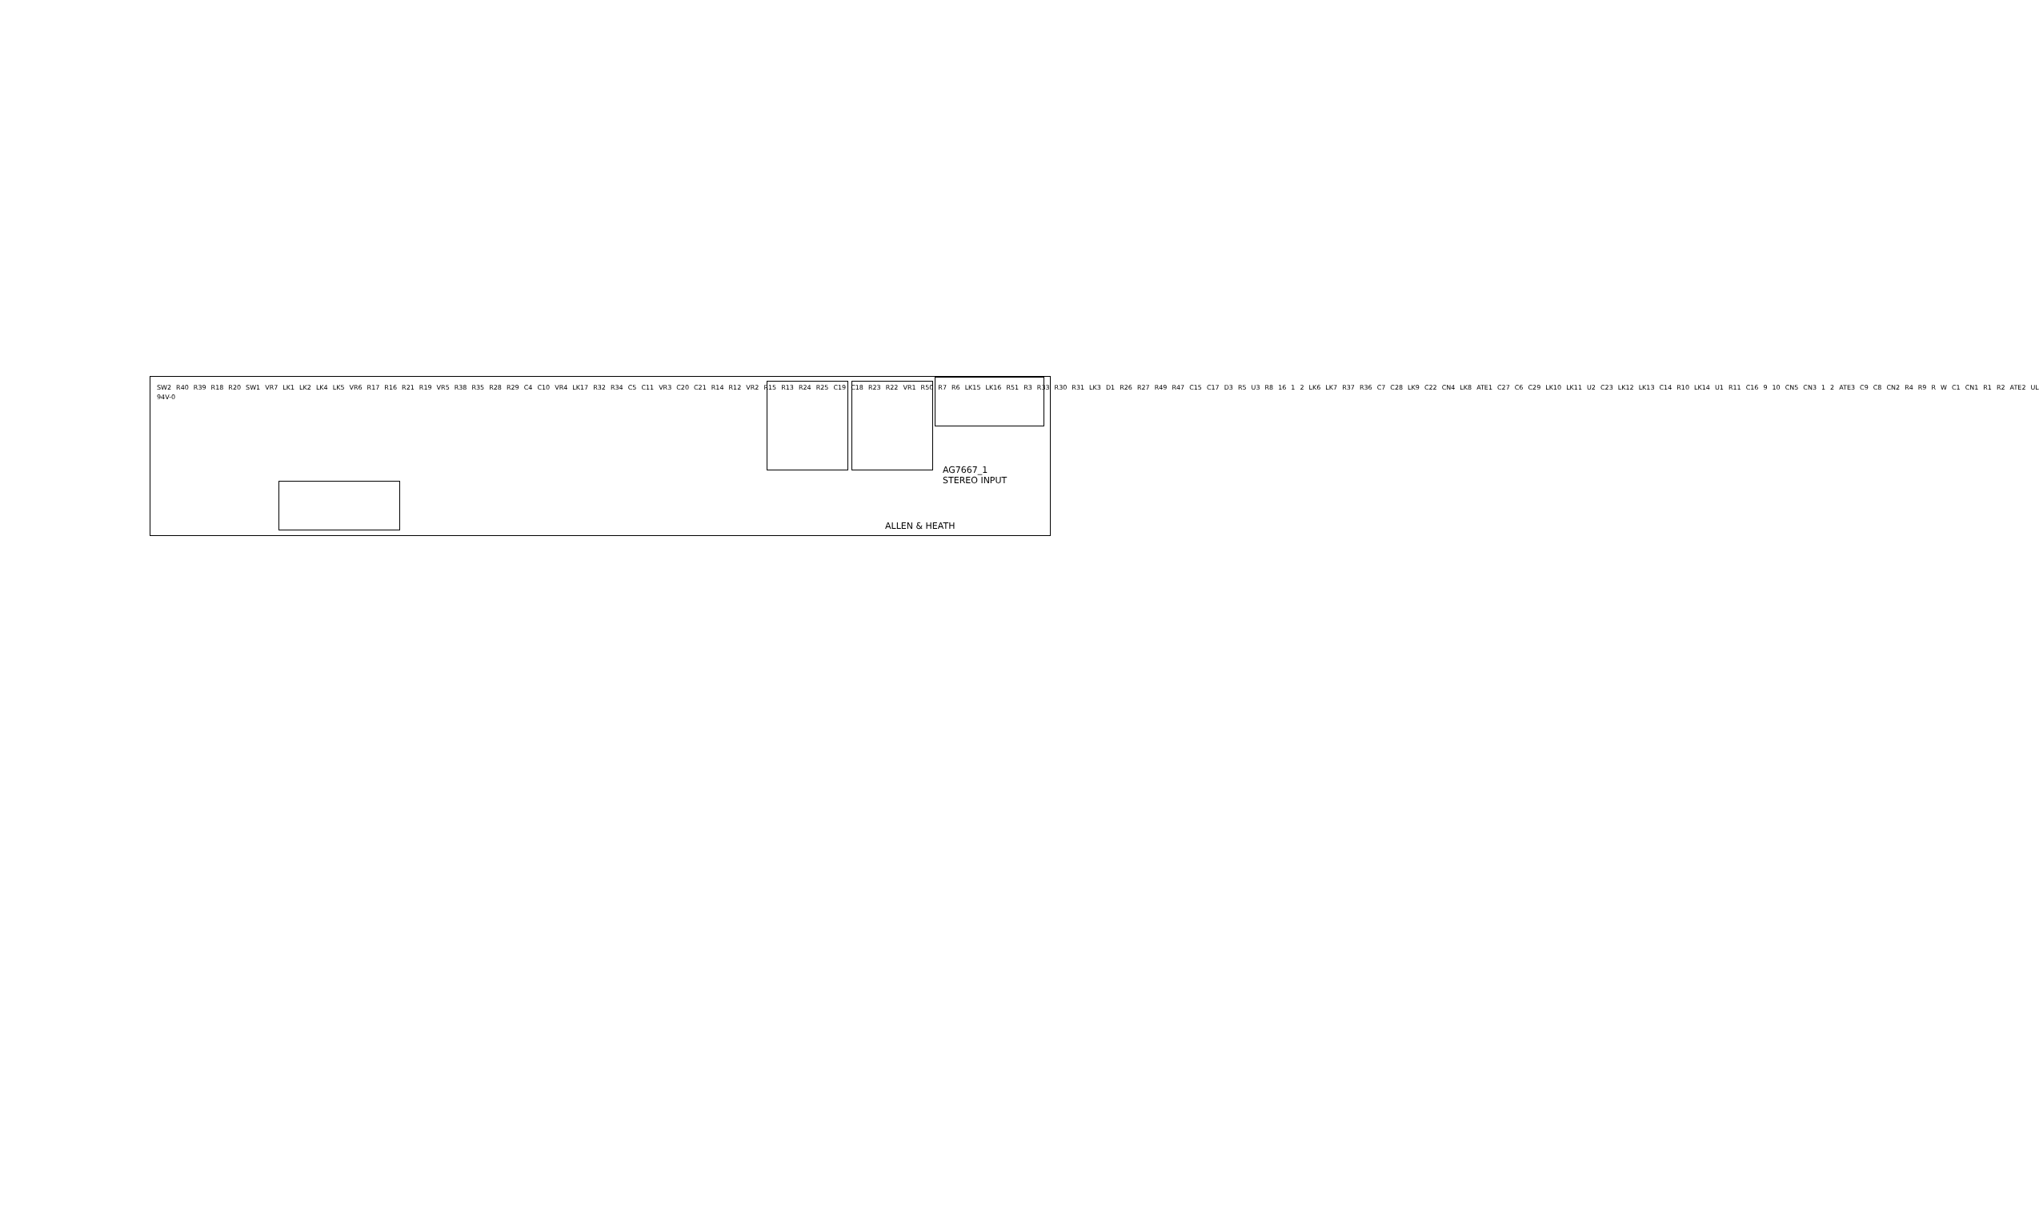SW2 R40 R39 R18 R20 SW1 VR7 LK1 LK2 LK4 LK5 VR6 R17 R16 R21 R19 VR5 R38 R35 R28 R29 C4 C10 VR4 LK17 R32 R34 C5 C11 VR3 C20 C21 R14 R12 VR2 R15 R13 R24 R25 C19 C18 R23 R22 VR1 R50 R7 R6 LK15 LK16 R51 R3 R33 R30 R31 LK3 D1 R26 R27 R49 R47 C15 C17 D3 R5 U3 R8 16 1 2 LK6 LK7 R37 R36 C7 C28 LK9 C22 CN4 LK8 ATE1 C27 C6 C29 LK10 LK11 U2 C23 LK12 LK13 C14 R10 LK14 U1 R11 C16 9 10 CN5 CN3 1 2 ATE3 C9 C8 CN2 R4 R9 R W C1 CN1 R1 R2 ATE2 UL 94V-0
AG7667_1
STEREO INPUT
ALLEN & HEATH